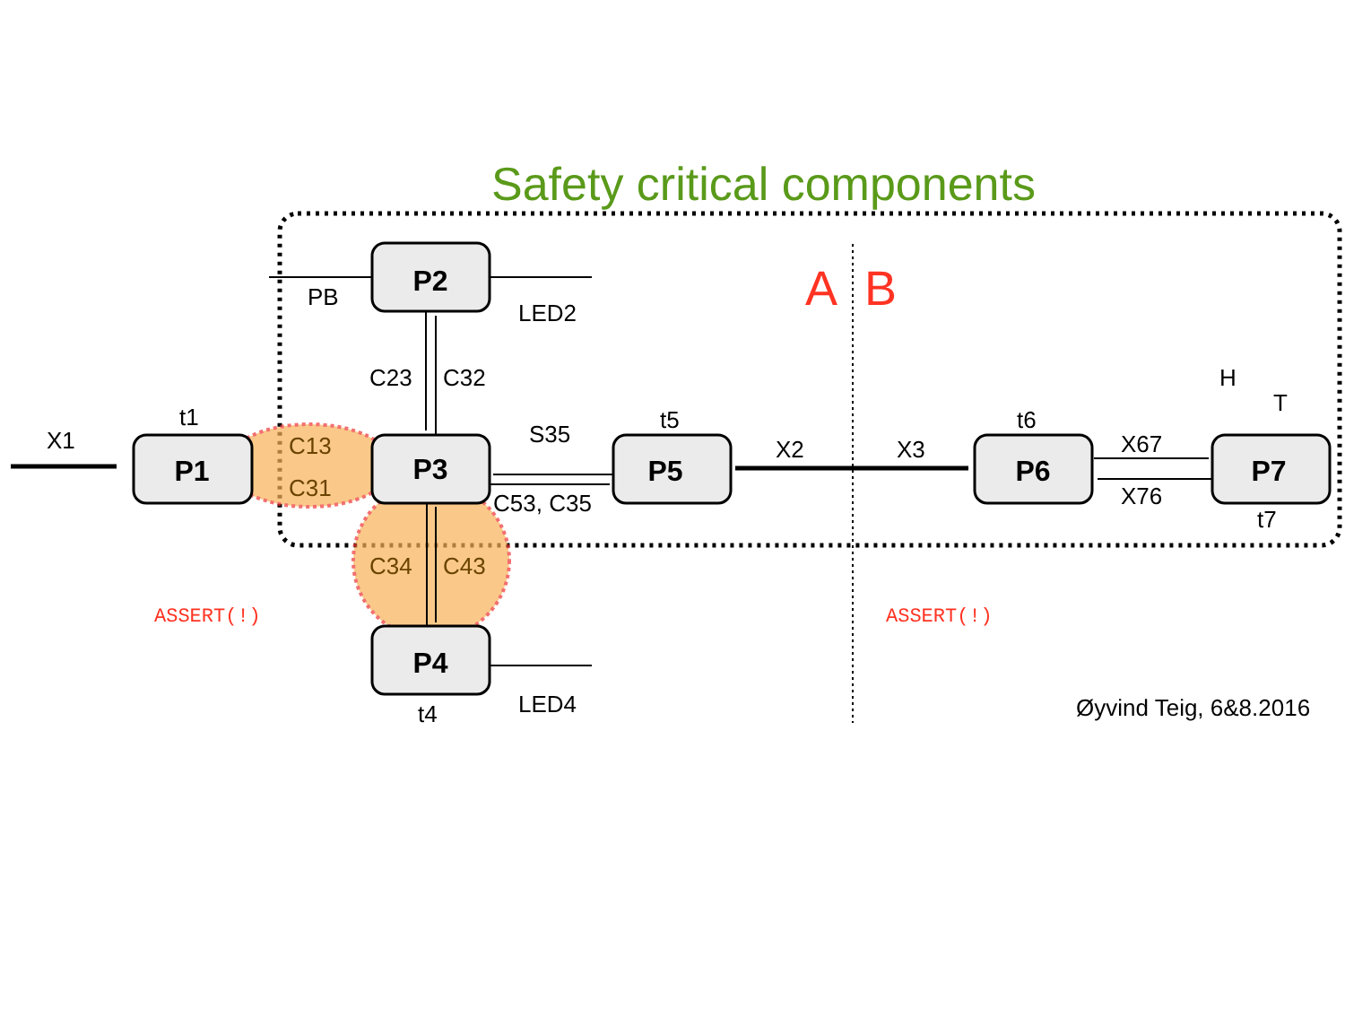Safety critical components
P1
P2
P3
P4
P5
P6
P7
X1
C23
C32
C13
C31
C34
C43
S35
C53, C35
X2
X3
X67
X76
PB
LED2
LED4
t1
t5
t6
t7
t4
H
T
A
B
ASSERT(!)
ASSERT(!)
Øyvind Teig, 6&8.2016